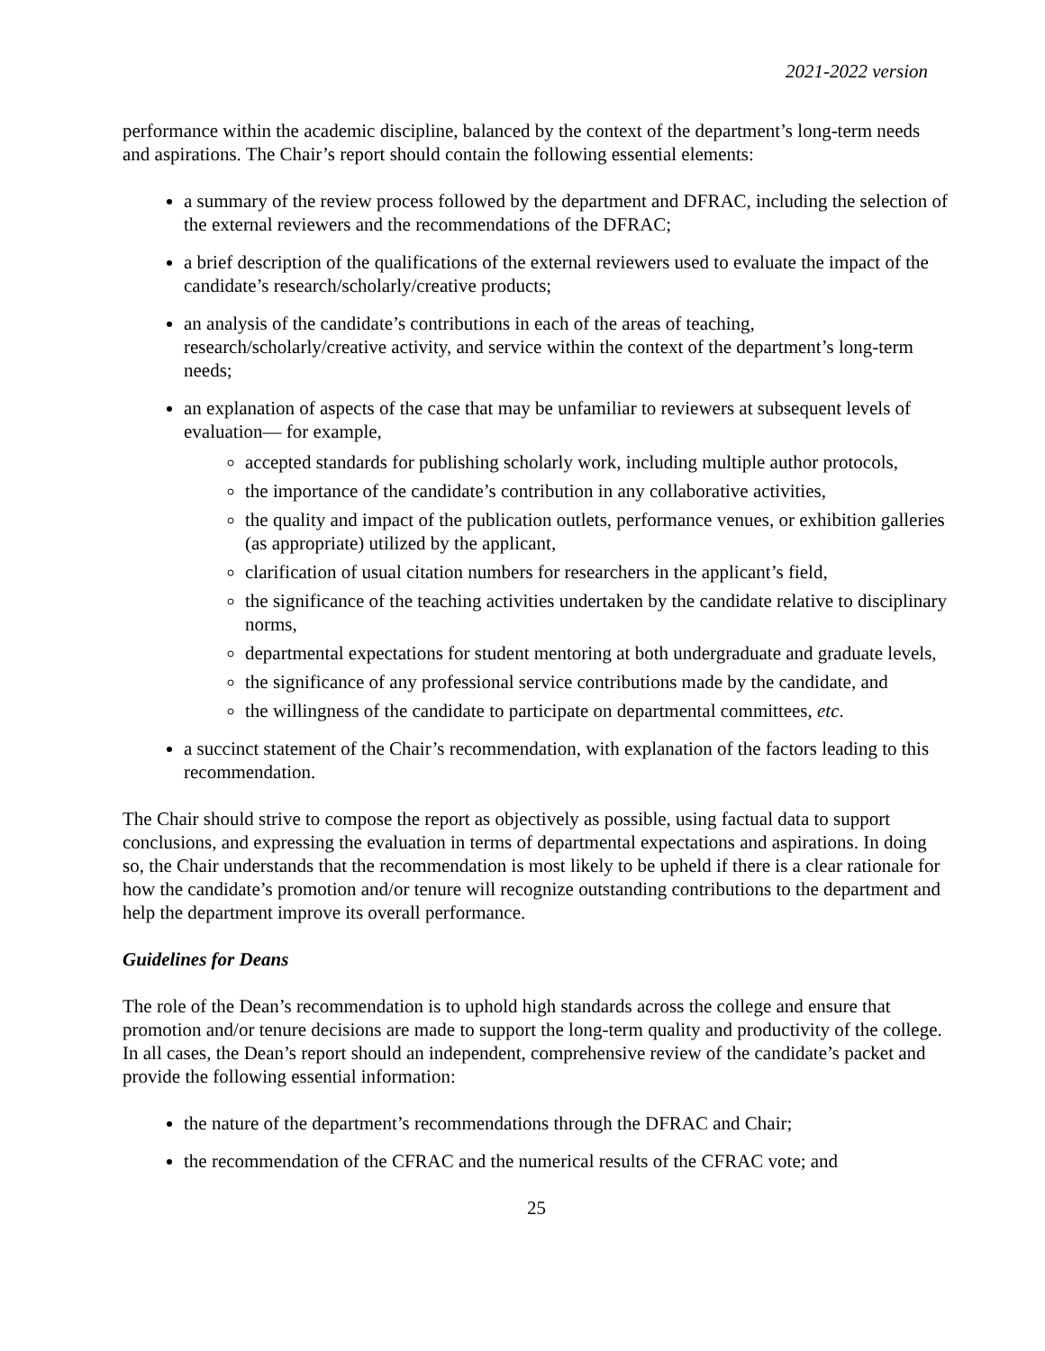2021-2022 version
performance within the academic discipline, balanced by the context of the department’s long-term needs and aspirations. The Chair’s report should contain the following essential elements:
a summary of the review process followed by the department and DFRAC, including the selection of the external reviewers and the recommendations of the DFRAC;
a brief description of the qualifications of the external reviewers used to evaluate the impact of the candidate’s research/scholarly/creative products;
an analysis of the candidate’s contributions in each of the areas of teaching, research/scholarly/creative activity, and service within the context of the department’s long-term needs;
an explanation of aspects of the case that may be unfamiliar to reviewers at subsequent levels of evaluation— for example,
accepted standards for publishing scholarly work, including multiple author protocols,
the importance of the candidate’s contribution in any collaborative activities,
the quality and impact of the publication outlets, performance venues, or exhibition galleries (as appropriate) utilized by the applicant,
clarification of usual citation numbers for researchers in the applicant’s field,
the significance of the teaching activities undertaken by the candidate relative to disciplinary norms,
departmental expectations for student mentoring at both undergraduate and graduate levels,
the significance of any professional service contributions made by the candidate, and
the willingness of the candidate to participate on departmental committees, etc.
a succinct statement of the Chair’s recommendation, with explanation of the factors leading to this recommendation.
The Chair should strive to compose the report as objectively as possible, using factual data to support conclusions, and expressing the evaluation in terms of departmental expectations and aspirations. In doing so, the Chair understands that the recommendation is most likely to be upheld if there is a clear rationale for how the candidate’s promotion and/or tenure will recognize outstanding contributions to the department and help the department improve its overall performance.
Guidelines for Deans
The role of the Dean’s recommendation is to uphold high standards across the college and ensure that promotion and/or tenure decisions are made to support the long-term quality and productivity of the college. In all cases, the Dean’s report should an independent, comprehensive review of the candidate’s packet and provide the following essential information:
the nature of the department’s recommendations through the DFRAC and Chair;
the recommendation of the CFRAC and the numerical results of the CFRAC vote; and
25